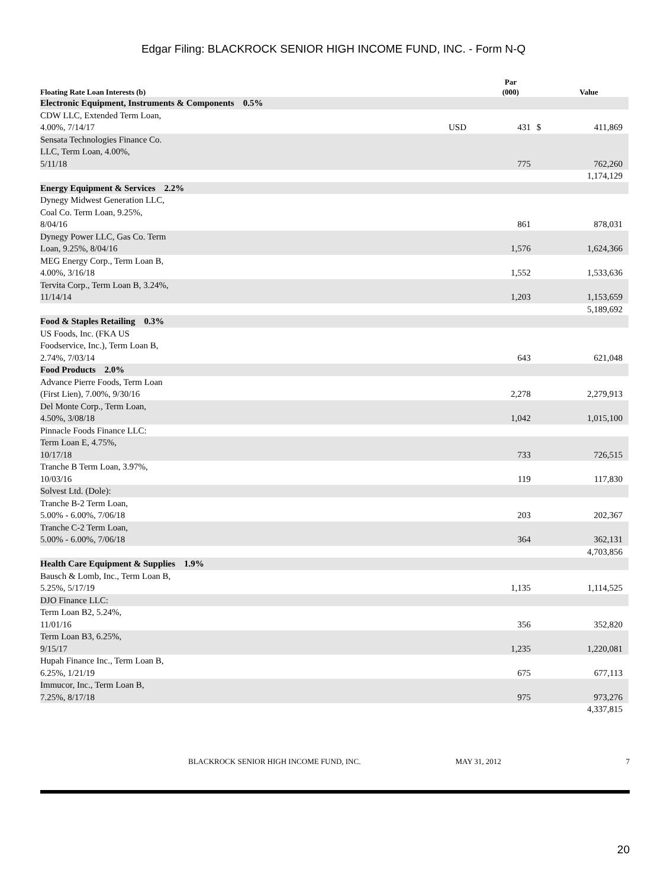Edgar Filing: BLACKROCK SENIOR HIGH INCOME FUND, INC. - Form N-Q
| Floating Rate Loan Interests (b) | | Par (000) | | Value |
| --- | --- | --- | --- | --- |
| Electronic Equipment, Instruments & Components 0.5% | | | | |
| CDW LLC, Extended Term Loan, 4.00%, 7/14/17 | USD | 431 | $ | 411,869 |
| Sensata Technologies Finance Co. LLC, Term Loan, 4.00%, 5/11/18 | | 775 | | 762,260 |
| | | | | 1,174,129 |
| Energy Equipment & Services 2.2% | | | | |
| Dynegy Midwest Generation LLC, Coal Co. Term Loan, 9.25%, 8/04/16 | | 861 | | 878,031 |
| Dynegy Power LLC, Gas Co. Term Loan, 9.25%, 8/04/16 | | 1,576 | | 1,624,366 |
| MEG Energy Corp., Term Loan B, 4.00%, 3/16/18 | | 1,552 | | 1,533,636 |
| Tervita Corp., Term Loan B, 3.24%, 11/14/14 | | 1,203 | | 1,153,659 |
| | | | | 5,189,692 |
| Food & Staples Retailing 0.3% | | | | |
| US Foods, Inc. (FKA US Foodservice, Inc.), Term Loan B, 2.74%, 7/03/14 | | 643 | | 621,048 |
| Food Products 2.0% | | | | |
| Advance Pierre Foods, Term Loan (First Lien), 7.00%, 9/30/16 | | 2,278 | | 2,279,913 |
| Del Monte Corp., Term Loan, 4.50%, 3/08/18 | | 1,042 | | 1,015,100 |
| Pinnacle Foods Finance LLC: | | | | |
| Term Loan E, 4.75%, 10/17/18 | | 733 | | 726,515 |
| Tranche B Term Loan, 3.97%, 10/03/16 | | 119 | | 117,830 |
| Solvest Ltd. (Dole): | | | | |
| Tranche B-2 Term Loan, 5.00% - 6.00%, 7/06/18 | | 203 | | 202,367 |
| Tranche C-2 Term Loan, 5.00% - 6.00%, 7/06/18 | | 364 | | 362,131 |
| | | | | 4,703,856 |
| Health Care Equipment & Supplies 1.9% | | | | |
| Bausch & Lomb, Inc., Term Loan B, 5.25%, 5/17/19 | | 1,135 | | 1,114,525 |
| DJO Finance LLC: | | | | |
| Term Loan B2, 5.24%, 11/01/16 | | 356 | | 352,820 |
| Term Loan B3, 6.25%, 9/15/17 | | 1,235 | | 1,220,081 |
| Hupah Finance Inc., Term Loan B, 6.25%, 1/21/19 | | 675 | | 677,113 |
| Immucor, Inc., Term Loan B, 7.25%, 8/17/18 | | 975 | | 973,276 |
| | | | | 4,337,815 |
BLACKROCK SENIOR HIGH INCOME FUND, INC. MAY 31, 2012 7
20